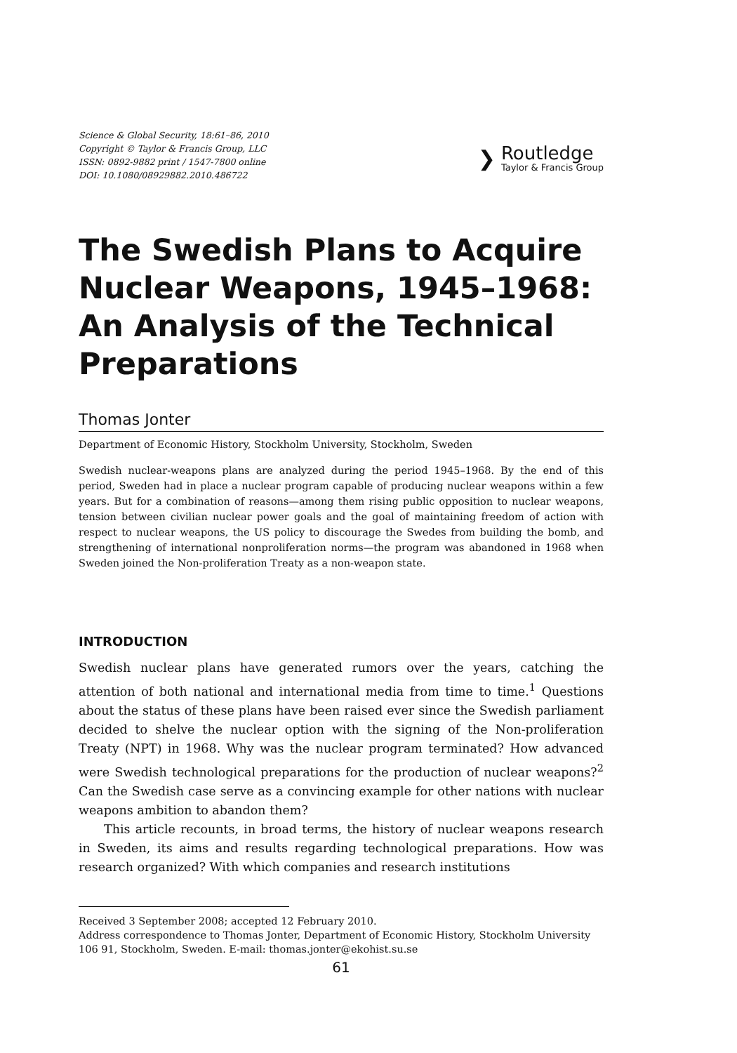Science & Global Security, 18:61–86, 2010
Copyright © Taylor & Francis Group, LLC
ISSN: 0892-9882 print / 1547-7800 online
DOI: 10.1080/08929882.2010.486722
❯
Routledge
Taylor & Francis Group
The Swedish Plans to Acquire Nuclear Weapons, 1945–1968: An Analysis of the Technical Preparations
Thomas Jonter
Department of Economic History, Stockholm University, Stockholm, Sweden
Swedish nuclear-weapons plans are analyzed during the period 1945–1968. By the end of this period, Sweden had in place a nuclear program capable of producing nuclear weapons within a few years. But for a combination of reasons—among them rising public opposition to nuclear weapons, tension between civilian nuclear power goals and the goal of maintaining freedom of action with respect to nuclear weapons, the US policy to discourage the Swedes from building the bomb, and strengthening of international nonproliferation norms—the program was abandoned in 1968 when Sweden joined the Non-proliferation Treaty as a non-weapon state.
INTRODUCTION
Swedish nuclear plans have generated rumors over the years, catching the attention of both national and international media from time to time.<sup>1</sup> Questions about the status of these plans have been raised ever since the Swedish parliament decided to shelve the nuclear option with the signing of the Non-proliferation Treaty (NPT) in 1968. Why was the nuclear program terminated? How advanced were Swedish technological preparations for the production of nuclear weapons?<sup>2</sup> Can the Swedish case serve as a convincing example for other nations with nuclear weapons ambition to abandon them?
This article recounts, in broad terms, the history of nuclear weapons research in Sweden, its aims and results regarding technological preparations. How was research organized? With which companies and research institutions
Received 3 September 2008; accepted 12 February 2010.
Address correspondence to Thomas Jonter, Department of Economic History, Stockholm University 106 91, Stockholm, Sweden. E-mail: thomas.jonter@ekohist.su.se
61